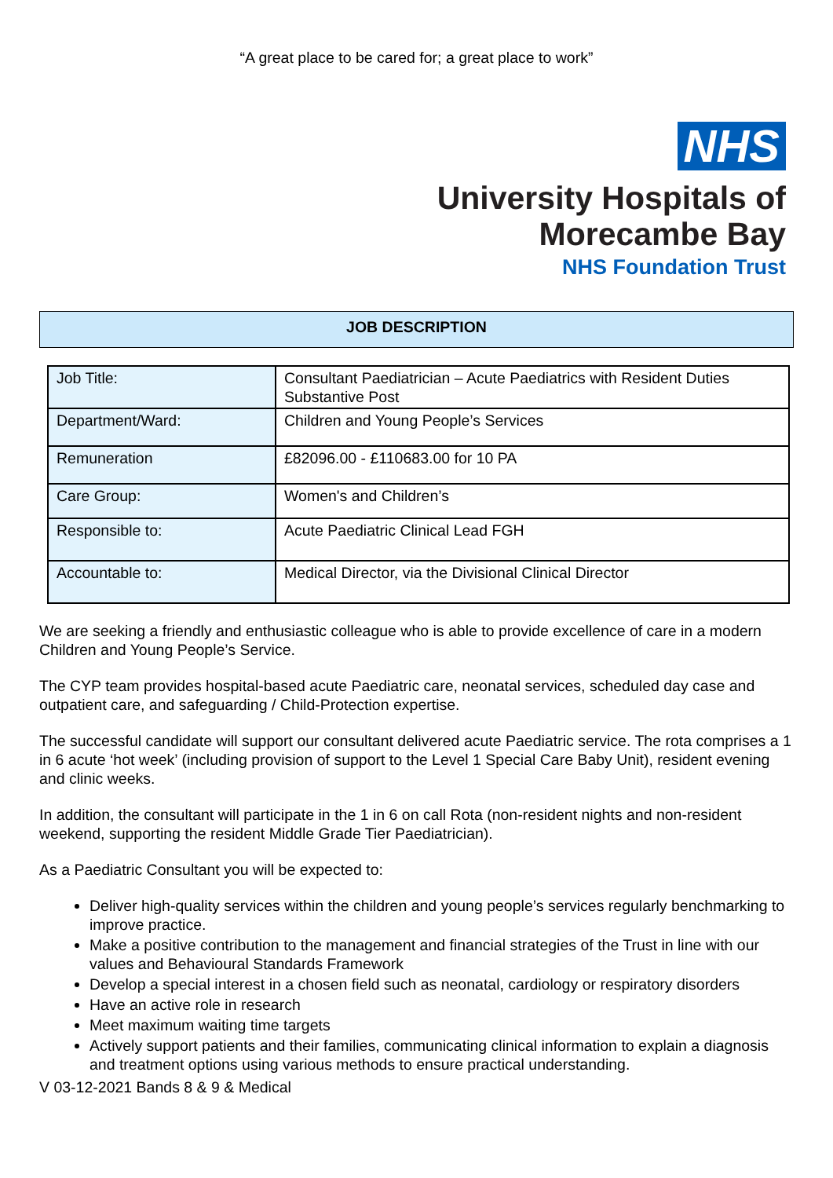“A great place to be cared for; a great place to work”
NHS
University Hospitals of
Morecambe Bay
NHS Foundation Trust
JOB DESCRIPTION
| Job Title: | Consultant Paediatrician – Acute Paediatrics with Resident Duties Substantive Post |
| Department/Ward: | Children and Young People’s Services |
| Remuneration | £82096.00 - £110683.00 for 10 PA |
| Care Group: | Women's and Children’s |
| Responsible to: | Acute Paediatric Clinical Lead FGH |
| Accountable to: | Medical Director, via the Divisional Clinical Director |
We are seeking a friendly and enthusiastic colleague who is able to provide excellence of care in a modern Children and Young People’s Service.
The CYP team provides hospital-based acute Paediatric care, neonatal services, scheduled day case and outpatient care, and safeguarding / Child-Protection expertise.
The successful candidate will support our consultant delivered acute Paediatric service. The rota comprises a 1 in 6 acute ‘hot week’ (including provision of support to the Level 1 Special Care Baby Unit), resident evening and clinic weeks.
In addition, the consultant will participate in the 1 in 6 on call Rota (non-resident nights and non-resident weekend, supporting the resident Middle Grade Tier Paediatrician).
As a Paediatric Consultant you will be expected to:
Deliver high-quality services within the children and young people’s services regularly benchmarking to improve practice.
Make a positive contribution to the management and financial strategies of the Trust in line with our values and Behavioural Standards Framework
Develop a special interest in a chosen field such as neonatal, cardiology or respiratory disorders
Have an active role in research
Meet maximum waiting time targets
Actively support patients and their families, communicating clinical information to explain a diagnosis and treatment options using various methods to ensure practical understanding.
V 03-12-2021 Bands 8 & 9 & Medical